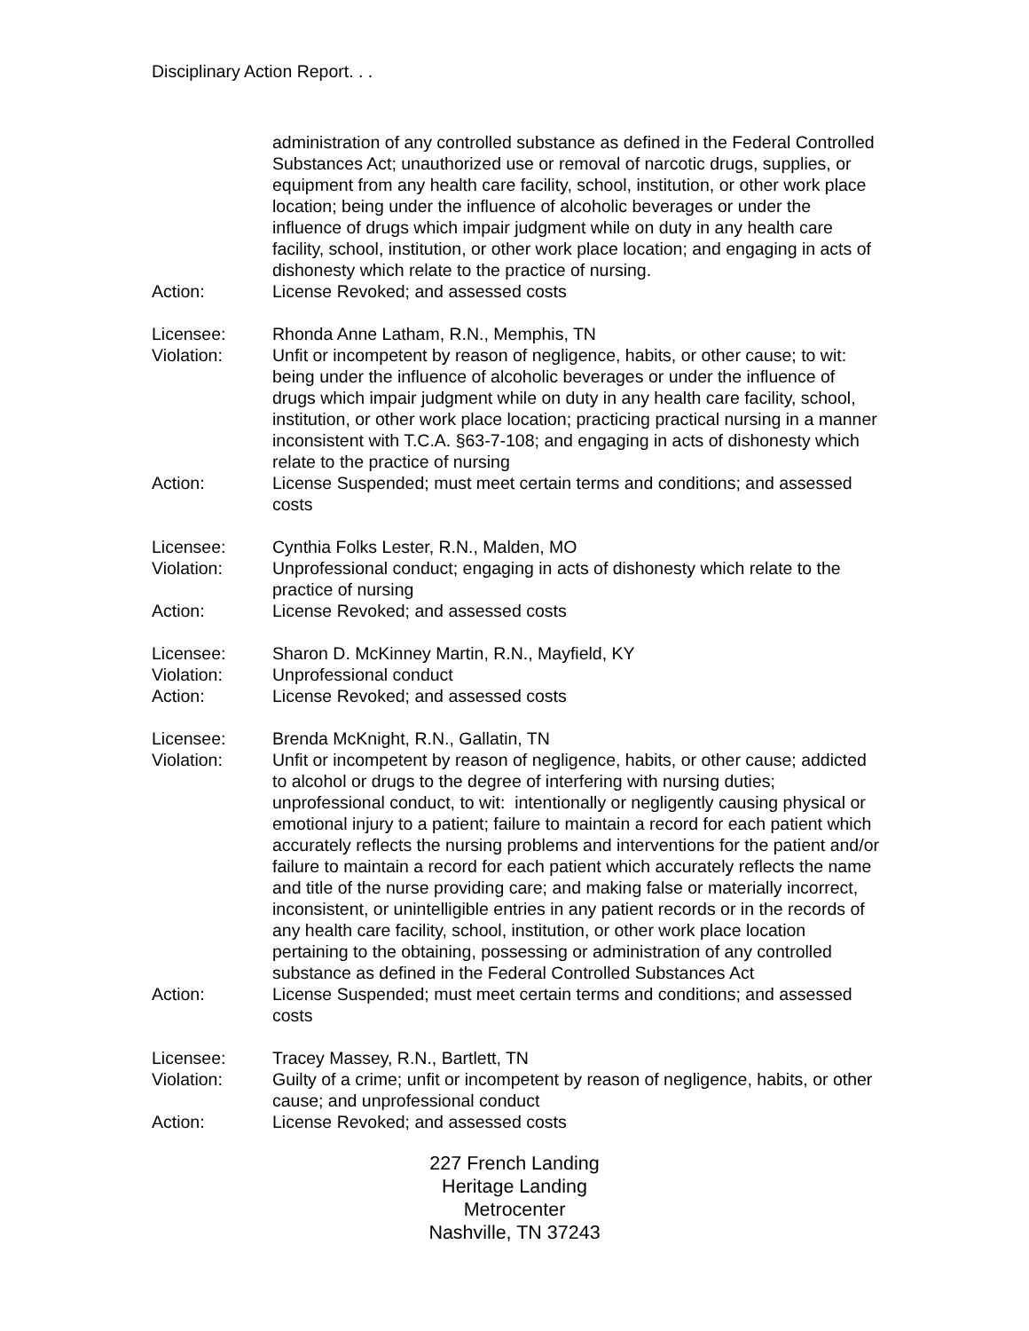Disciplinary Action Report. . .
administration of any controlled substance as defined in the Federal Controlled Substances Act; unauthorized use or removal of narcotic drugs, supplies, or equipment from any health care facility, school, institution, or other work place location; being under the influence of alcoholic beverages or under the influence of drugs which impair judgment while on duty in any health care facility, school, institution, or other work place location; and engaging in acts of dishonesty which relate to the practice of nursing.
Action: License Revoked; and assessed costs
Licensee: Rhonda Anne Latham, R.N., Memphis, TN
Violation: Unfit or incompetent by reason of negligence, habits, or other cause; to wit: being under the influence of alcoholic beverages or under the influence of drugs which impair judgment while on duty in any health care facility, school, institution, or other work place location; practicing practical nursing in a manner inconsistent with T.C.A. §63-7-108; and engaging in acts of dishonesty which relate to the practice of nursing
Action: License Suspended; must meet certain terms and conditions; and assessed costs
Licensee: Cynthia Folks Lester, R.N., Malden, MO
Violation: Unprofessional conduct; engaging in acts of dishonesty which relate to the practice of nursing
Action: License Revoked; and assessed costs
Licensee: Sharon D. McKinney Martin, R.N., Mayfield, KY
Violation: Unprofessional conduct
Action: License Revoked; and assessed costs
Licensee: Brenda McKnight, R.N., Gallatin, TN
Violation: Unfit or incompetent by reason of negligence, habits, or other cause; addicted to alcohol or drugs to the degree of interfering with nursing duties; unprofessional conduct, to wit: intentionally or negligently causing physical or emotional injury to a patient; failure to maintain a record for each patient which accurately reflects the nursing problems and interventions for the patient and/or failure to maintain a record for each patient which accurately reflects the name and title of the nurse providing care; and making false or materially incorrect, inconsistent, or unintelligible entries in any patient records or in the records of any health care facility, school, institution, or other work place location pertaining to the obtaining, possessing or administration of any controlled substance as defined in the Federal Controlled Substances Act
Action: License Suspended; must meet certain terms and conditions; and assessed costs
Licensee: Tracey Massey, R.N., Bartlett, TN
Violation: Guilty of a crime; unfit or incompetent by reason of negligence, habits, or other cause; and unprofessional conduct
Action: License Revoked; and assessed costs
227 French Landing
Heritage Landing
Metrocenter
Nashville, TN 37243